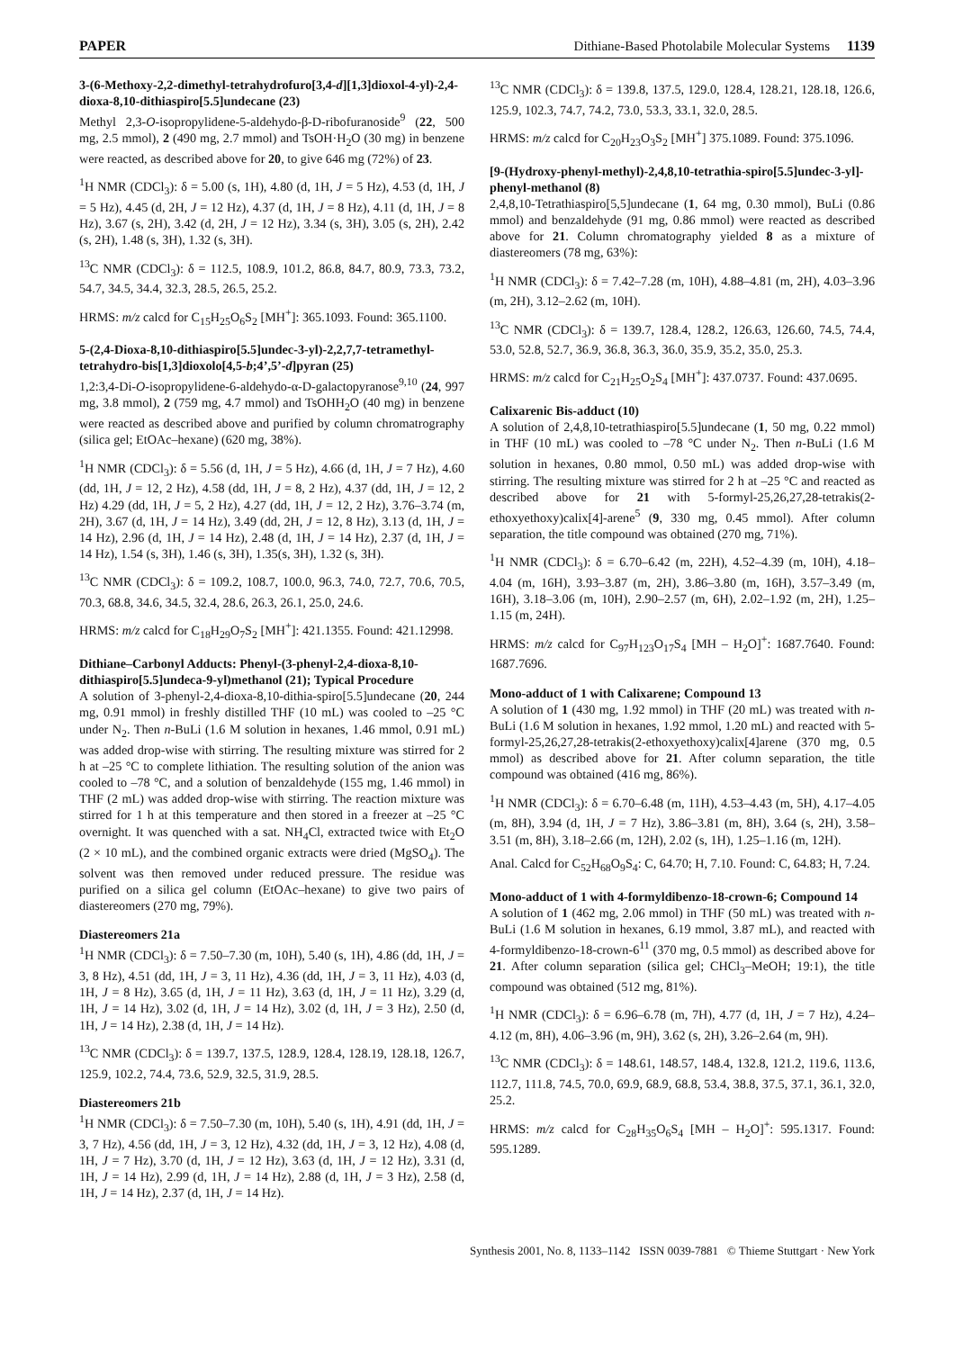PAPER Dithiane-Based Photolabile Molecular Systems 1139
3-(6-Methoxy-2,2-dimethyl-tetrahydrofuro[3,4-d][1,3]dioxol-4-yl)-2,4-dioxa-8,10-dithiaspiro[5.5]undecane (23)
Methyl 2,3-O-isopropylidene-5-aldehydo-β-D-ribofuranoside<sup>9</sup> (22, 500 mg, 2.5 mmol), 2 (490 mg, 2.7 mmol) and TsOH·H<sub>2</sub>O (30 mg) in benzene were reacted, as described above for 20, to give 646 mg (72%) of 23.
<sup>1</sup>H NMR (CDCl<sub>3</sub>): δ = 5.00 (s, 1H), 4.80 (d, 1H, J = 5 Hz), 4.53 (d, 1H, J = 5 Hz), 4.45 (d, 2H, J = 12 Hz), 4.37 (d, 1H, J = 8 Hz), 4.11 (d, 1H, J = 8 Hz), 3.67 (s, 2H), 3.42 (d, 2H, J = 12 Hz), 3.34 (s, 3H), 3.05 (s, 2H), 2.42 (s, 2H), 1.48 (s, 3H), 1.32 (s, 3H).
<sup>13</sup>C NMR (CDCl<sub>3</sub>): δ = 112.5, 108.9, 101.2, 86.8, 84.7, 80.9, 73.3, 73.2, 54.7, 34.5, 34.4, 32.3, 28.5, 26.5, 25.2.
HRMS: m/z calcd for C<sub>15</sub>H<sub>25</sub>O<sub>6</sub>S<sub>2</sub> [MH<sup>+</sup>]: 365.1093. Found: 365.1100.
5-(2,4-Dioxa-8,10-dithiaspiro[5.5]undec-3-yl)-2,2,7,7-tetramethyl-tetrahydro-bis[1,3]dioxolo[4,5-b;4’,5’-d]pyran (25)
1,2:3,4-Di-O-isopropylidene-6-aldehydo-α-D-galactopyranose<sup>9,10</sup> (24, 997 mg, 3.8 mmol), 2 (759 mg, 4.7 mmol) and TsOHH<sub>2</sub>O (40 mg) in benzene were reacted as described above and purified by column chromatrography (silica gel; EtOAc–hexane) (620 mg, 38%).
<sup>1</sup>H NMR (CDCl<sub>3</sub>): δ = 5.56 (d, 1H, J = 5 Hz), 4.66 (d, 1H, J = 7 Hz), 4.60 (dd, 1H, J = 12, 2 Hz), 4.58 (dd, 1H, J = 8, 2 Hz), 4.37 (dd, 1H, J = 12, 2 Hz) 4.29 (dd, 1H, J = 5, 2 Hz), 4.27 (dd, 1H, J = 12, 2 Hz), 3.76–3.74 (m, 2H), 3.67 (d, 1H, J = 14 Hz), 3.49 (dd, 2H, J = 12, 8 Hz), 3.13 (d, 1H, J = 14 Hz), 2.96 (d, 1H, J = 14 Hz), 2.48 (d, 1H, J = 14 Hz), 2.37 (d, 1H, J = 14 Hz), 1.54 (s, 3H), 1.46 (s, 3H), 1.35(s, 3H), 1.32 (s, 3H).
<sup>13</sup>C NMR (CDCl<sub>3</sub>): δ = 109.2, 108.7, 100.0, 96.3, 74.0, 72.7, 70.6, 70.5, 70.3, 68.8, 34.6, 34.5, 32.4, 28.6, 26.3, 26.1, 25.0, 24.6.
HRMS: m/z calcd for C<sub>18</sub>H<sub>29</sub>O<sub>7</sub>S<sub>2</sub> [MH<sup>+</sup>]: 421.1355. Found: 421.12998.
Dithiane–Carbonyl Adducts: Phenyl-(3-phenyl-2,4-dioxa-8,10-dithiaspiro[5.5]undeca-9-yl)methanol (21); Typical Procedure
A solution of 3-phenyl-2,4-dioxa-8,10-dithia-spiro[5.5]undecane (20, 244 mg, 0.91 mmol) in freshly distilled THF (10 mL) was cooled to –25 °C under N<sub>2</sub>. Then n-BuLi (1.6 M solution in hexanes, 1.46 mmol, 0.91 mL) was added drop-wise with stirring. The resulting mixture was stirred for 2 h at –25 °C to complete lithiation. The resulting solution of the anion was cooled to –78 °C, and a solution of benzaldehyde (155 mg, 1.46 mmol) in THF (2 mL) was added drop-wise with stirring. The reaction mixture was stirred for 1 h at this temperature and then stored in a freezer at –25 °C overnight. It was quenched with a sat. NH<sub>4</sub>Cl, extracted twice with Et<sub>2</sub>O (2 × 10 mL), and the combined organic extracts were dried (MgSO<sub>4</sub>). The solvent was then removed under reduced pressure. The residue was purified on a silica gel column (EtOAc–hexane) to give two pairs of diastereomers (270 mg, 79%).
Diastereomers 21a
<sup>1</sup>H NMR (CDCl<sub>3</sub>): δ = 7.50–7.30 (m, 10H), 5.40 (s, 1H), 4.86 (dd, 1H, J = 3, 8 Hz), 4.51 (dd, 1H, J = 3, 11 Hz), 4.36 (dd, 1H, J = 3, 11 Hz), 4.03 (d, 1H, J = 8 Hz), 3.65 (d, 1H, J = 11 Hz), 3.63 (d, 1H, J = 11 Hz), 3.29 (d, 1H, J = 14 Hz), 3.02 (d, 1H, J = 14 Hz), 3.02 (d, 1H, J = 3 Hz), 2.50 (d, 1H, J = 14 Hz), 2.38 (d, 1H, J = 14 Hz).
<sup>13</sup>C NMR (CDCl<sub>3</sub>): δ = 139.7, 137.5, 128.9, 128.4, 128.19, 128.18, 126.7, 125.9, 102.2, 74.4, 73.6, 52.9, 32.5, 31.9, 28.5.
Diastereomers 21b
<sup>1</sup>H NMR (CDCl<sub>3</sub>): δ = 7.50–7.30 (m, 10H), 5.40 (s, 1H), 4.91 (dd, 1H, J = 3, 7 Hz), 4.56 (dd, 1H, J = 3, 12 Hz), 4.32 (dd, 1H, J = 3, 12 Hz), 4.08 (d, 1H, J = 7 Hz), 3.70 (d, 1H, J = 12 Hz), 3.63 (d, 1H, J = 12 Hz), 3.31 (d, 1H, J = 14 Hz), 2.99 (d, 1H, J = 14 Hz), 2.88 (d, 1H, J = 3 Hz), 2.58 (d, 1H, J = 14 Hz), 2.37 (d, 1H, J = 14 Hz).
<sup>13</sup>C NMR (CDCl<sub>3</sub>): δ = 139.8, 137.5, 129.0, 128.4, 128.21, 128.18, 126.6, 125.9, 102.3, 74.7, 74.2, 73.0, 53.3, 33.1, 32.0, 28.5.
HRMS: m/z calcd for C<sub>20</sub>H<sub>23</sub>O<sub>3</sub>S<sub>2</sub> [MH<sup>+</sup>] 375.1089. Found: 375.1096.
[9-(Hydroxy-phenyl-methyl)-2,4,8,10-tetrathia-spiro[5.5]undec-3-yl]-phenyl-methanol (8)
2,4,8,10-Tetrathiaspiro[5,5]undecane (1, 64 mg, 0.30 mmol), BuLi (0.86 mmol) and benzaldehyde (91 mg, 0.86 mmol) were reacted as described above for 21. Column chromatography yielded 8 as a mixture of diastereomers (78 mg, 63%):
<sup>1</sup>H NMR (CDCl<sub>3</sub>): δ = 7.42–7.28 (m, 10H), 4.88–4.81 (m, 2H), 4.03–3.96 (m, 2H), 3.12–2.62 (m, 10H).
<sup>13</sup>C NMR (CDCl<sub>3</sub>): δ = 139.7, 128.4, 128.2, 126.63, 126.60, 74.5, 74.4, 53.0, 52.8, 52.7, 36.9, 36.8, 36.3, 36.0, 35.9, 35.2, 35.0, 25.3.
HRMS: m/z calcd for C<sub>21</sub>H<sub>25</sub>O<sub>2</sub>S<sub>4</sub> [MH<sup>+</sup>]: 437.0737. Found: 437.0695.
Calixarenic Bis-adduct (10)
A solution of 2,4,8,10-tetrathiaspiro[5.5]undecane (1, 50 mg, 0.22 mmol) in THF (10 mL) was cooled to –78 °C under N<sub>2</sub>. Then n-BuLi (1.6 M solution in hexanes, 0.80 mmol, 0.50 mL) was added drop-wise with stirring. The resulting mixture was stirred for 2 h at –25 °C and reacted as described above for 21 with 5-formyl-25,26,27,28-tetrakis(2-ethoxyethoxy)calix[4]-arene<sup>5</sup> (9, 330 mg, 0.45 mmol). After column separation, the title compound was obtained (270 mg, 71%).
<sup>1</sup>H NMR (CDCl<sub>3</sub>): δ = 6.70–6.42 (m, 22H), 4.52–4.39 (m, 10H), 4.18–4.04 (m, 16H), 3.93–3.87 (m, 2H), 3.86–3.80 (m, 16H), 3.57–3.49 (m, 16H), 3.18–3.06 (m, 10H), 2.90–2.57 (m, 6H), 2.02–1.92 (m, 2H), 1.25–1.15 (m, 24H).
HRMS: m/z calcd for C<sub>97</sub>H<sub>123</sub>O<sub>17</sub>S<sub>4</sub> [MH – H<sub>2</sub>O]<sup>+</sup>: 1687.7640. Found: 1687.7696.
Mono-adduct of 1 with Calixarene; Compound 13
A solution of 1 (430 mg, 1.92 mmol) in THF (20 mL) was treated with n-BuLi (1.6 M solution in hexanes, 1.92 mmol, 1.20 mL) and reacted with 5-formyl-25,26,27,28-tetrakis(2-ethoxyethoxy)calix[4]arene (370 mg, 0.5 mmol) as described above for 21. After column separation, the title compound was obtained (416 mg, 86%).
<sup>1</sup>H NMR (CDCl<sub>3</sub>): δ = 6.70–6.48 (m, 11H), 4.53–4.43 (m, 5H), 4.17–4.05 (m, 8H), 3.94 (d, 1H, J = 7 Hz), 3.86–3.81 (m, 8H), 3.64 (s, 2H), 3.58–3.51 (m, 8H), 3.18–2.66 (m, 12H), 2.02 (s, 1H), 1.25–1.16 (m, 12H).
Anal. Calcd for C<sub>52</sub>H<sub>68</sub>O<sub>9</sub>S<sub>4</sub>: C, 64.70; H, 7.10. Found: C, 64.83; H, 7.24.
Mono-adduct of 1 with 4-formyldibenzo-18-crown-6; Compound 14
A solution of 1 (462 mg, 2.06 mmol) in THF (50 mL) was treated with n-BuLi (1.6 M solution in hexanes, 6.19 mmol, 3.87 mL), and reacted with 4-formyldibenzo-18-crown-6<sup>11</sup> (370 mg, 0.5 mmol) as described above for 21. After column separation (silica gel; CHCl<sub>3</sub>–MeOH; 19:1), the title compound was obtained (512 mg, 81%).
<sup>1</sup>H NMR (CDCl<sub>3</sub>): δ = 6.96–6.78 (m, 7H), 4.77 (d, 1H, J = 7 Hz), 4.24–4.12 (m, 8H), 4.06–3.96 (m, 9H), 3.62 (s, 2H), 3.26–2.64 (m, 9H).
<sup>13</sup>C NMR (CDCl<sub>3</sub>): δ = 148.61, 148.57, 148.4, 132.8, 121.2, 119.6, 113.6, 112.7, 111.8, 74.5, 70.0, 69.9, 68.9, 68.8, 53.4, 38.8, 37.5, 37.1, 36.1, 32.0, 25.2.
HRMS: m/z calcd for C<sub>28</sub>H<sub>35</sub>O<sub>6</sub>S<sub>4</sub> [MH – H<sub>2</sub>O]<sup>+</sup>: 595.1317. Found: 595.1289.
Synthesis 2001, No. 8, 1133–1142 ISSN 0039-7881 © Thieme Stuttgart · New York